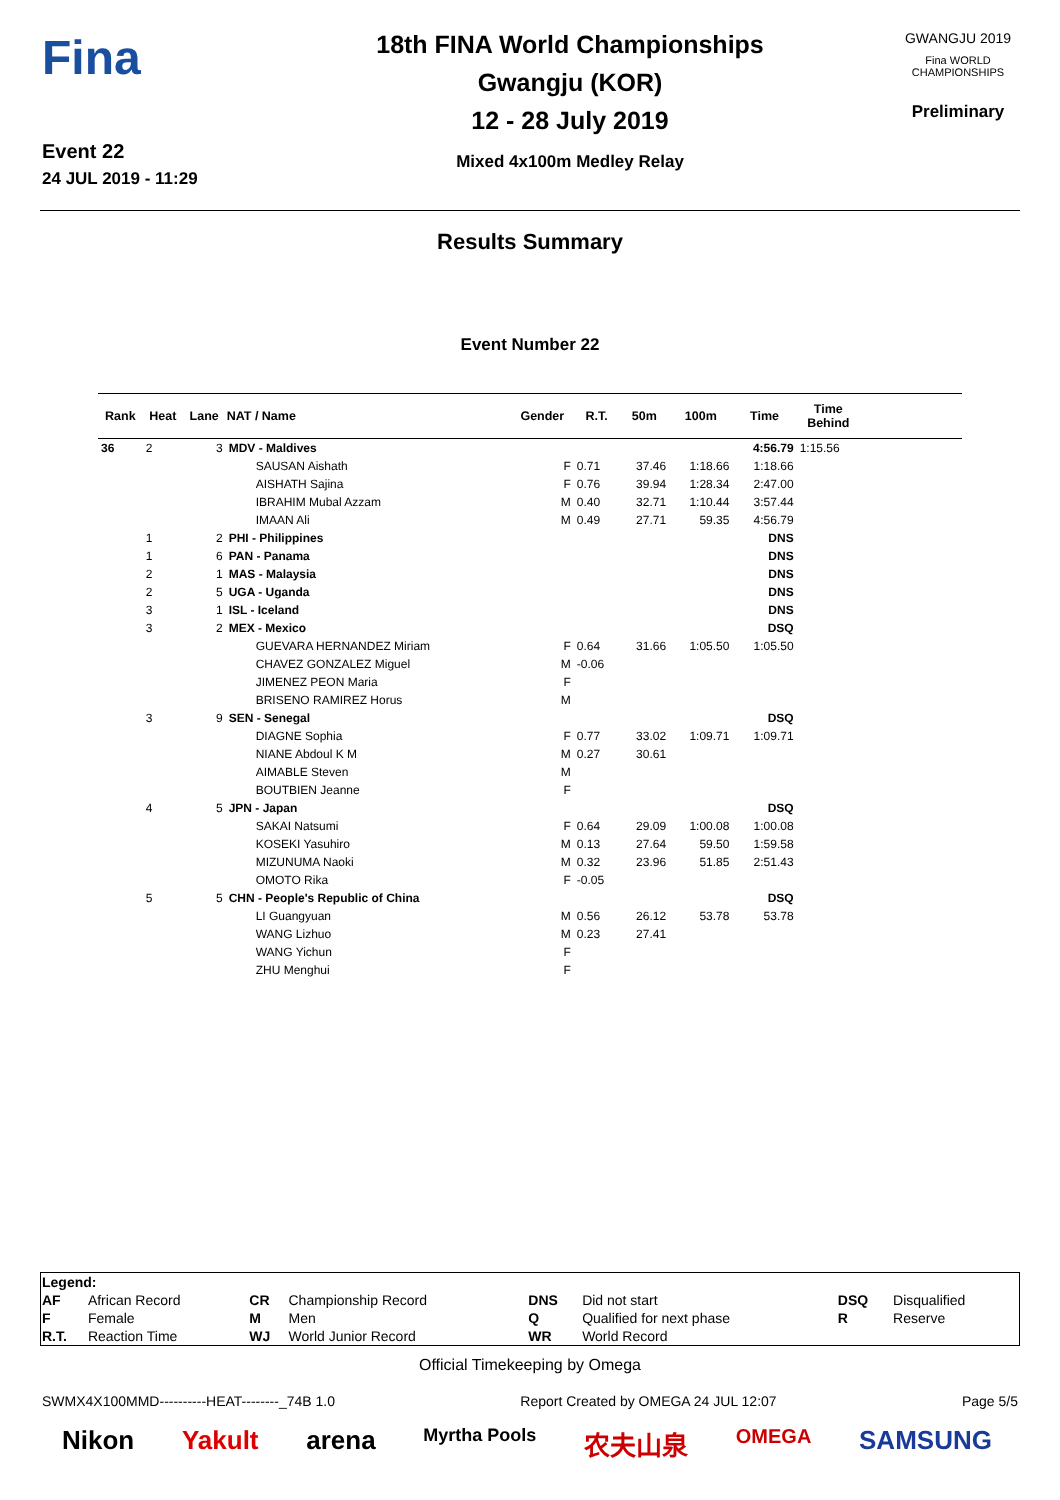Fina
Event 22
24 JUL 2019 - 11:29
18th FINA World Championships
Gwangju (KOR)
12 - 28 July 2019
Mixed 4x100m Medley Relay
GWANGJU 2019
Fina WORLD CHAMPIONSHIPS
Preliminary
Results Summary
Event Number 22
| Rank | Heat | Lane | NAT / Name | Gender | R.T. | 50m | 100m | Time | Time Behind | |
| --- | --- | --- | --- | --- | --- | --- | --- | --- | --- | --- |
| 36 | 2 | 3 | MDV - Maldives | | | | | 4:56.79 | 1:15.56 | |
| | | | SAUSAN Aishath | F | 0.71 | 37.46 | 1:18.66 | 1:18.66 | | |
| | | | AISHATH Sajina | F | 0.76 | 39.94 | 1:28.34 | 2:47.00 | | |
| | | | IBRAHIM Mubal Azzam | M | 0.40 | 32.71 | 1:10.44 | 3:57.44 | | |
| | | | IMAAN Ali | M | 0.49 | 27.71 | 59.35 | 4:56.79 | | |
| | 1 | 2 | PHI - Philippines | | | | | DNS | | |
| | 1 | 6 | PAN - Panama | | | | | DNS | | |
| | 2 | 1 | MAS - Malaysia | | | | | DNS | | |
| | 2 | 5 | UGA - Uganda | | | | | DNS | | |
| | 3 | 1 | ISL - Iceland | | | | | DNS | | |
| | 3 | 2 | MEX - Mexico | | | | | DSQ | | |
| | | | GUEVARA HERNANDEZ Miriam | F | 0.64 | 31.66 | 1:05.50 | 1:05.50 | | |
| | | | CHAVEZ GONZALEZ Miguel | M | -0.06 | | | | | |
| | | | JIMENEZ PEON Maria | F | | | | | | |
| | | | BRISENO RAMIREZ Horus | M | | | | | | |
| | 3 | 9 | SEN - Senegal | | | | | DSQ | | |
| | | | DIAGNE Sophia | F | 0.77 | 33.02 | 1:09.71 | 1:09.71 | | |
| | | | NIANE Abdoul K M | M | 0.27 | 30.61 | | | | |
| | | | AIMABLE Steven | M | | | | | | |
| | | | BOUTBIEN Jeanne | F | | | | | | |
| | 4 | 5 | JPN - Japan | | | | | DSQ | | |
| | | | SAKAI Natsumi | F | 0.64 | 29.09 | 1:00.08 | 1:00.08 | | |
| | | | KOSEKI Yasuhiro | M | 0.13 | 27.64 | 59.50 | 1:59.58 | | |
| | | | MIZUNUMA Naoki | M | 0.32 | 23.96 | 51.85 | 2:51.43 | | |
| | | | OMOTO Rika | F | -0.05 | | | | | |
| | 5 | 5 | CHN - People's Republic of China | | | | | DSQ | | |
| | | | LI Guangyuan | M | 0.56 | 26.12 | 53.78 | 53.78 | | |
| | | | WANG Lizhuo | M | 0.23 | 27.41 | | | | |
| | | | WANG Yichun | F | | | | | | |
| | | | ZHU Menghui | F | | | | | | |
| Legend: | | | | | | | |
| AF | African Record | CR | Championship Record | DNS | Did not start | DSQ | Disqualified |
| F | Female | M | Men | Q | Qualified for next phase | R | Reserve |
| R.T. | Reaction Time | WJ | World Junior Record | WR | World Record | | |
Official Timekeeping by Omega
SWMX4X100MMD----------HEAT--------_74B 1.0 Report Created by OMEGA 24 JUL 12:07 Page 5/5
Nikon Yakult arena Myrtha Pools 农夫山泉 OMEGA SAMSUNG